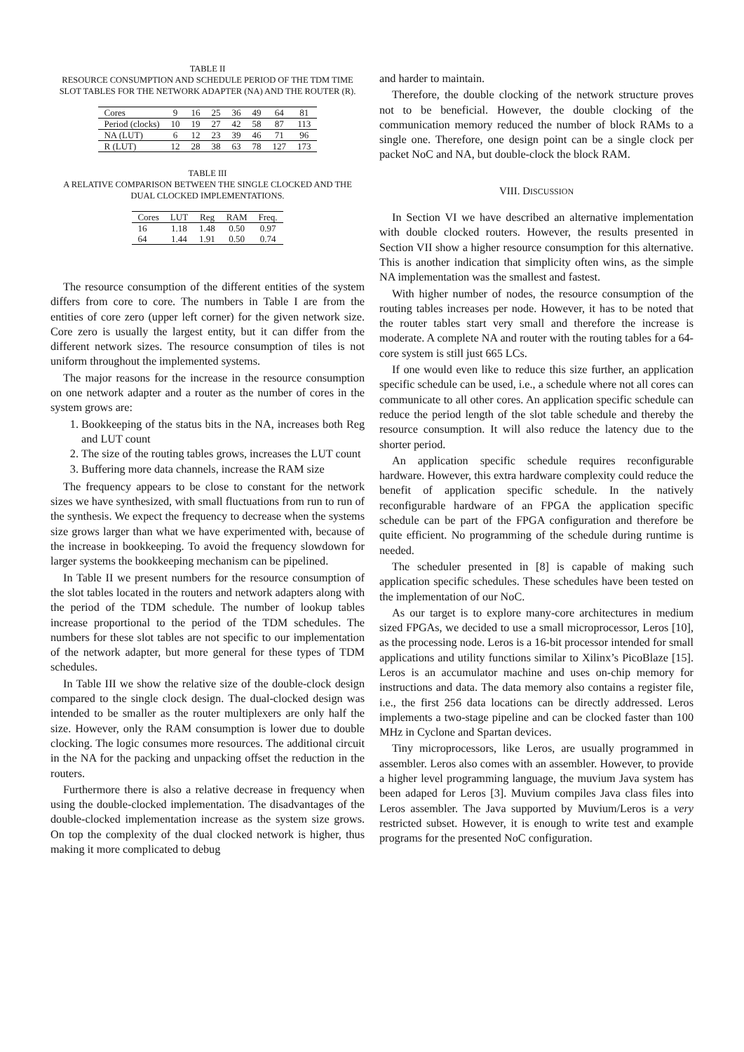TABLE II
RESOURCE CONSUMPTION AND SCHEDULE PERIOD OF THE TDM TIME SLOT TABLES FOR THE NETWORK ADAPTER (NA) AND THE ROUTER (R).
| Cores | 9 | 16 | 25 | 36 | 49 | 64 | 81 |
| Period (clocks) | 10 | 19 | 27 | 42 | 58 | 87 | 113 |
| NA (LUT) | 6 | 12 | 23 | 39 | 46 | 71 | 96 |
| R (LUT) | 12 | 28 | 38 | 63 | 78 | 127 | 173 |
TABLE III
A RELATIVE COMPARISON BETWEEN THE SINGLE CLOCKED AND THE DUAL CLOCKED IMPLEMENTATIONS.
| Cores | LUT | Reg | RAM | Freq. |
| 16 | 1.18 | 1.48 | 0.50 | 0.97 |
| 64 | 1.44 | 1.91 | 0.50 | 0.74 |
The resource consumption of the different entities of the system differs from core to core. The numbers in Table I are from the entities of core zero (upper left corner) for the given network size. Core zero is usually the largest entity, but it can differ from the different network sizes. The resource consumption of tiles is not uniform throughout the implemented systems.
The major reasons for the increase in the resource consumption on one network adapter and a router as the number of cores in the system grows are:
1. Bookkeeping of the status bits in the NA, increases both Reg and LUT count
2. The size of the routing tables grows, increases the LUT count
3. Buffering more data channels, increase the RAM size
The frequency appears to be close to constant for the network sizes we have synthesized, with small fluctuations from run to run of the synthesis. We expect the frequency to decrease when the systems size grows larger than what we have experimented with, because of the increase in bookkeeping. To avoid the frequency slowdown for larger systems the bookkeeping mechanism can be pipelined.
In Table II we present numbers for the resource consumption of the slot tables located in the routers and network adapters along with the period of the TDM schedule. The number of lookup tables increase proportional to the period of the TDM schedules. The numbers for these slot tables are not specific to our implementation of the network adapter, but more general for these types of TDM schedules.
In Table III we show the relative size of the double-clock design compared to the single clock design. The dual-clocked design was intended to be smaller as the router multiplexers are only half the size. However, only the RAM consumption is lower due to double clocking. The logic consumes more resources. The additional circuit in the NA for the packing and unpacking offset the reduction in the routers.
Furthermore there is also a relative decrease in frequency when using the double-clocked implementation. The disadvantages of the double-clocked implementation increase as the system size grows. On top the complexity of the dual clocked network is higher, thus making it more complicated to debug
and harder to maintain.
Therefore, the double clocking of the network structure proves not to be beneficial. However, the double clocking of the communication memory reduced the number of block RAMs to a single one. Therefore, one design point can be a single clock per packet NoC and NA, but double-clock the block RAM.
VIII. DISCUSSION
In Section VI we have described an alternative implementation with double clocked routers. However, the results presented in Section VII show a higher resource consumption for this alternative. This is another indication that simplicity often wins, as the simple NA implementation was the smallest and fastest.
With higher number of nodes, the resource consumption of the routing tables increases per node. However, it has to be noted that the router tables start very small and therefore the increase is moderate. A complete NA and router with the routing tables for a 64-core system is still just 665 LCs.
If one would even like to reduce this size further, an application specific schedule can be used, i.e., a schedule where not all cores can communicate to all other cores. An application specific schedule can reduce the period length of the slot table schedule and thereby the resource consumption. It will also reduce the latency due to the shorter period.
An application specific schedule requires reconfigurable hardware. However, this extra hardware complexity could reduce the benefit of application specific schedule. In the natively reconfigurable hardware of an FPGA the application specific schedule can be part of the FPGA configuration and therefore be quite efficient. No programming of the schedule during runtime is needed.
The scheduler presented in [8] is capable of making such application specific schedules. These schedules have been tested on the implementation of our NoC.
As our target is to explore many-core architectures in medium sized FPGAs, we decided to use a small microprocessor, Leros [10], as the processing node. Leros is a 16-bit processor intended for small applications and utility functions similar to Xilinx’s PicoBlaze [15]. Leros is an accumulator machine and uses on-chip memory for instructions and data. The data memory also contains a register file, i.e., the first 256 data locations can be directly addressed. Leros implements a two-stage pipeline and can be clocked faster than 100 MHz in Cyclone and Spartan devices.
Tiny microprocessors, like Leros, are usually programmed in assembler. Leros also comes with an assembler. However, to provide a higher level programming language, the muvium Java system has been adaped for Leros [3]. Muvium compiles Java class files into Leros assembler. The Java supported by Muvium/Leros is a very restricted subset. However, it is enough to write test and example programs for the presented NoC configuration.